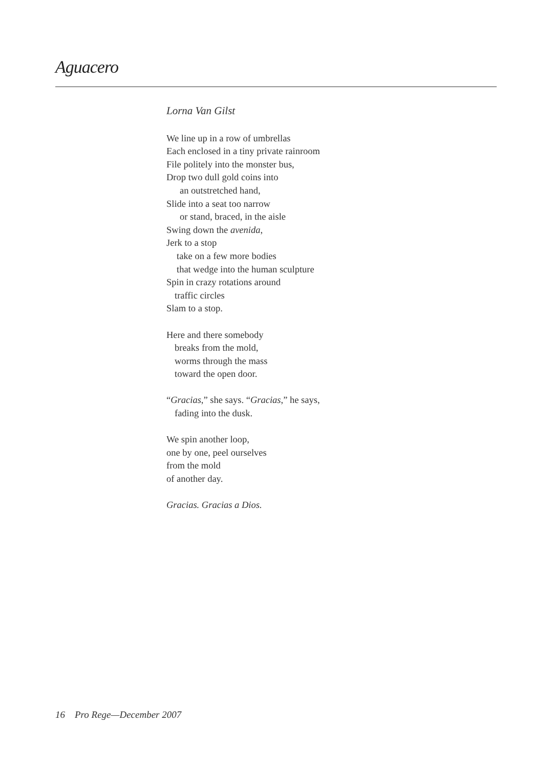Aguacero
Lorna Van Gilst
We line up in a row of umbrellas
Each enclosed in a tiny private rainroom
File politely into the monster bus,
Drop two dull gold coins into
an outstretched hand,
Slide into a seat too narrow
or stand, braced, in the aisle
Swing down the avenida,
Jerk to a stop
take on a few more bodies
that wedge into the human sculpture
Spin in crazy rotations around
traffic circles
Slam to a stop.
Here and there somebody
breaks from the mold,
worms through the mass
toward the open door.
“Gracias,” she says. “Gracias,” he says,
fading into the dusk.
We spin another loop,
one by one, peel ourselves
from the mold
of another day.
Gracias. Gracias a Dios.
16 Pro Rege—December 2007